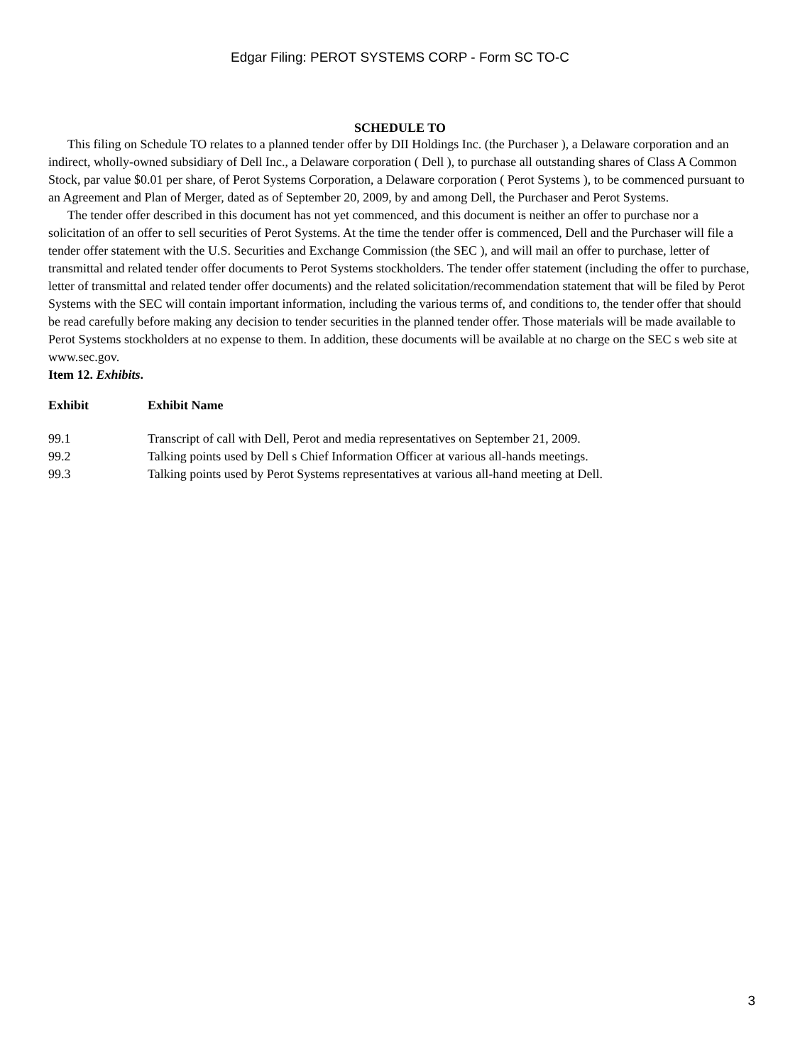Edgar Filing: PEROT SYSTEMS CORP - Form SC TO-C
SCHEDULE TO
This filing on Schedule TO relates to a planned tender offer by DII Holdings Inc. (the Purchaser ), a Delaware corporation and an indirect, wholly-owned subsidiary of Dell Inc., a Delaware corporation ( Dell ), to purchase all outstanding shares of Class A Common Stock, par value $0.01 per share, of Perot Systems Corporation, a Delaware corporation ( Perot Systems ), to be commenced pursuant to an Agreement and Plan of Merger, dated as of September 20, 2009, by and among Dell, the Purchaser and Perot Systems.
The tender offer described in this document has not yet commenced, and this document is neither an offer to purchase nor a solicitation of an offer to sell securities of Perot Systems. At the time the tender offer is commenced, Dell and the Purchaser will file a tender offer statement with the U.S. Securities and Exchange Commission (the SEC ), and will mail an offer to purchase, letter of transmittal and related tender offer documents to Perot Systems stockholders. The tender offer statement (including the offer to purchase, letter of transmittal and related tender offer documents) and the related solicitation/recommendation statement that will be filed by Perot Systems with the SEC will contain important information, including the various terms of, and conditions to, the tender offer that should be read carefully before making any decision to tender securities in the planned tender offer. Those materials will be made available to Perot Systems stockholders at no expense to them. In addition, these documents will be available at no charge on the SEC s web site at www.sec.gov.
Item 12. Exhibits.
| Exhibit | Exhibit Name |
| --- | --- |
| 99.1 | Transcript of call with Dell, Perot and media representatives on September 21, 2009. |
| 99.2 | Talking points used by Dell s Chief Information Officer at various all-hands meetings. |
| 99.3 | Talking points used by Perot Systems representatives at various all-hand meeting at Dell. |
3